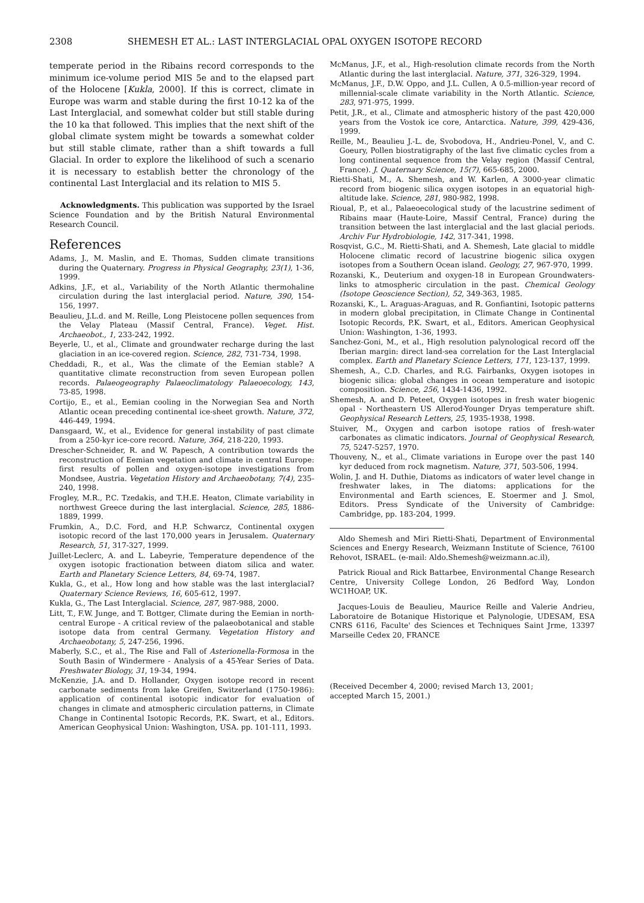2308 SHEMESH ET AL.: LAST INTERGLACIAL OPAL OXYGEN ISOTOPE RECORD
temperate period in the Ribains record corresponds to the minimum ice-volume period MIS 5e and to the elapsed part of the Holocene [Kukla, 2000]. If this is correct, climate in Europe was warm and stable during the first 10-12 ka of the Last Interglacial, and somewhat colder but still stable during the 10 ka that followed. This implies that the next shift of the global climate system might be towards a somewhat colder but still stable climate, rather than a shift towards a full Glacial. In order to explore the likelihood of such a scenario it is necessary to establish better the chronology of the continental Last Interglacial and its relation to MIS 5.
Acknowledgments. This publication was supported by the Israel Science Foundation and by the British Natural Environmental Research Council.
References
Adams, J., M. Maslin, and E. Thomas, Sudden climate transitions during the Quaternary. Progress in Physical Geography, 23(1), 1-36, 1999.
Adkins, J.F., et al., Variability of the North Atlantic thermohaline circulation during the last interglacial period. Nature, 390, 154-156, 1997.
Beaulieu, J.L.d. and M. Reille, Long Pleistocene pollen sequences from the Velay Plateau (Massif Central, France). Veget. Hist. Archaeobot., 1, 233-242, 1992.
Beyerle, U., et al., Climate and groundwater recharge during the last glaciation in an ice-covered region. Science, 282, 731-734, 1998.
Cheddadi, R., et al., Was the climate of the Eemian stable? A quantitative climate reconstruction from seven European pollen records. Palaeogeography Palaeoclimatology Palaeoecology, 143, 73-85, 1998.
Cortijo, E., et al., Eemian cooling in the Norwegian Sea and North Atlantic ocean preceding continental ice-sheet growth. Nature, 372, 446-449, 1994.
Dansgaard, W., et al., Evidence for general instability of past climate from a 250-kyr ice-core record. Nature, 364, 218-220, 1993.
Drescher-Schneider, R. and W. Papesch, A contribution towards the reconstruction of Eemian vegetation and climate in central Europe: first results of pollen and oxygen-isotope investigations from Mondsee, Austria. Vegetation History and Archaeobotany, 7(4), 235-240, 1998.
Frogley, M.R., P.C. Tzedakis, and T.H.E. Heaton, Climate variability in northwest Greece during the last interglacial. Science, 285, 1886-1889, 1999.
Frumkin, A., D.C. Ford, and H.P. Schwarcz, Continental oxygen isotopic record of the last 170,000 years in Jerusalem. Quaternary Research, 51, 317-327, 1999.
Juillet-Leclerc, A. and L. Labeyrie, Temperature dependence of the oxygen isotopic fractionation between diatom silica and water. Earth and Planetary Science Letters, 84, 69-74, 1987.
Kukla, G., et al., How long and how stable was the last interglacial? Quaternary Science Reviews, 16, 605-612, 1997.
Kukla, G., The Last Interglacial. Science, 287, 987-988, 2000.
Litt, T., F.W. Junge, and T. Bottger, Climate during the Eemian in north-central Europe - A critical review of the palaeobotanical and stable isotope data from central Germany. Vegetation History and Archaeobotany, 5, 247-256, 1996.
Maberly, S.C., et al., The Rise and Fall of Asterionella-Formosa in the South Basin of Windermere - Analysis of a 45-Year Series of Data. Freshwater Biology, 31, 19-34, 1994.
McKenzie, J.A. and D. Hollander, Oxygen isotope record in recent carbonate sediments from lake Greifen, Switzerland (1750-1986): application of continental isotopic indicator for evaluation of changes in climate and atmospheric circulation patterns, in Climate Change in Continental Isotopic Records, P.K. Swart, et al., Editors. American Geophysical Union: Washington, USA. pp. 101-111, 1993.
McManus, J.F., et al., High-resolution climate records from the North Atlantic during the last interglacial. Nature, 371, 326-329, 1994.
McManus, J.F., D.W. Oppo, and J.L. Cullen, A 0.5-million-year record of millennial-scale climate variability in the North Atlantic. Science, 283, 971-975, 1999.
Petit, J.R., et al., Climate and atmospheric history of the past 420,000 years from the Vostok ice core, Antarctica. Nature, 399, 429-436, 1999.
Reille, M., Beaulieu J.-L. de, Svobodova, H., Andrieu-Ponel, V., and C. Goeury, Pollen biostratigraphy of the last five climatic cycles from a long continental sequence from the Velay region (Massif Central, France). J. Quaternary Science, 15(7), 665-685, 2000.
Rietti-Shati, M., A. Shemesh, and W. Karlen, A 3000-year climatic record from biogenic silica oxygen isotopes in an equatorial high-altitude lake. Science, 281, 980-982, 1998.
Rioual, P., et al., Palaeoecological study of the lacustrine sediment of Ribains maar (Haute-Loire, Massif Central, France) during the transition between the last interglacial and the last glacial periods. Archiv Fur Hydrobiologie, 142, 317-341, 1998.
Rosqvist, G.C., M. Rietti-Shati, and A. Shemesh, Late glacial to middle Holocene climatic record of lacustrine biogenic silica oxygen isotopes from a Southern Ocean island. Geology, 27, 967-970, 1999.
Rozanski, K., Deuterium and oxygen-18 in European Groundwaters-links to atmospheric circulation in the past. Chemical Geology (Isotope Geoscience Section), 52, 349-363, 1985.
Rozanski, K., L. Araguas-Araguas, and R. Gonfiantini, Isotopic patterns in modern global precipitation, in Climate Change in Continental Isotopic Records, P.K. Swart, et al., Editors. American Geophysical Union: Washington, 1-36, 1993.
Sanchez-Goni, M., et al., High resolution palynological record off the Iberian margin: direct land-sea correlation for the Last Interglacial complex. Earth and Planetary Science Letters, 171, 123-137, 1999.
Shemesh, A., C.D. Charles, and R.G. Fairbanks, Oxygen isotopes in biogenic silica: global changes in ocean temperature and isotopic composition. Science, 256, 1434-1436, 1992.
Shemesh, A. and D. Peteet, Oxygen isotopes in fresh water biogenic opal - Northeastern US Allerod-Younger Dryas temperature shift. Geophysical Research Letters, 25, 1935-1938, 1998.
Stuiver, M., Oxygen and carbon isotope ratios of fresh-water carbonates as climatic indicators. Journal of Geophysical Research, 75, 5247-5257, 1970.
Thouveny, N., et al., Climate variations in Europe over the past 140 kyr deduced from rock magnetism. Nature, 371, 503-506, 1994.
Wolin, J. and H. Duthie, Diatoms as indicators of water level change in freshwater lakes, in The diatoms: applications for the Environmental and Earth sciences, E. Stoermer and J. Smol, Editors. Press Syndicate of the University of Cambridge: Cambridge, pp. 183-204, 1999.
Aldo Shemesh and Miri Rietti-Shati, Department of Environmental Sciences and Energy Research, Weizmann Institute of Science, 76100 Rehovot, ISRAEL. (e-mail: Aldo.Shemesh@weizmann.ac.il),
Patrick Rioual and Rick Battarbee, Environmental Change Research Centre, University College London, 26 Bedford Way, London WC1HOAP, UK.
Jacques-Louis de Beaulieu, Maurice Reille and Valerie Andrieu, Laboratoire de Botanique Historique et Palynologie, UDESAM, ESA CNRS 6116, Faculte' des Sciences et Techniques Saint Jrme, 13397 Marseille Cedex 20, FRANCE
(Received December 4, 2000; revised March 13, 2001;
accepted March 15, 2001.)